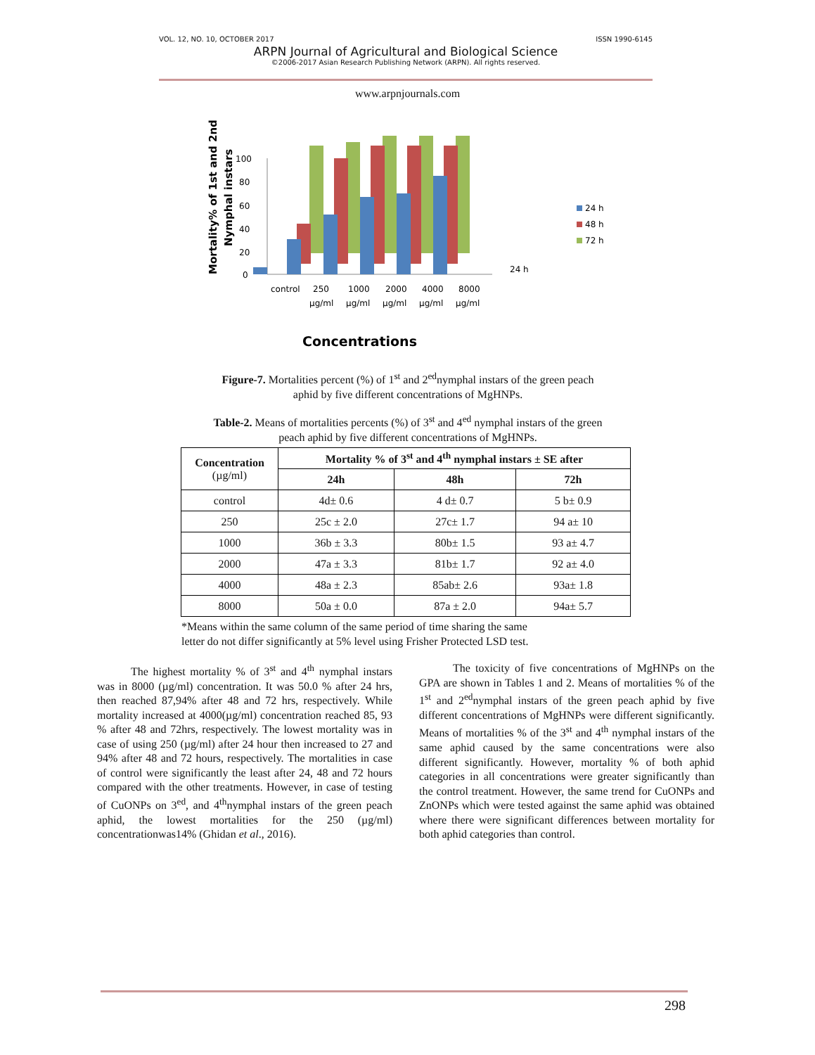VOL. 12, NO. 10, OCTOBER 2017 ISSN 1990-6145
ARPN Journal of Agricultural and Biological Science
©2006-2017 Asian Research Publishing Network (ARPN). All rights reserved.
www.arpnjournals.com
Mortality% of 1st and 2nd
Nymphal instars
0
20
40
60
80
100
control
250
1000
2000
4000
8000
µg/ml
µg/ml
µg/ml
µg/ml
µg/ml
24 h
24 h
48 h
72 h
Concentrations
Figure-7. Mortalities percent (%) of 1<sup>st</sup> and 2<sup>ed</sup>nymphal instars of the green peach aphid by five different concentrations of MgHNPs.
Table-2. Means of mortalities percents (%) of 3<sup>st</sup> and 4<sup>ed</sup> nymphal instars of the green peach aphid by five different concentrations of MgHNPs.
| Concentration (µg/ml) | Mortality % of 3<sup>st</sup> and 4<sup>th</sup> nymphal instars ± SE after | | |
| --- | --- | --- | --- |
| | 24h | 48h | 72h |
| control | 4d± 0.6 | 4 d± 0.7 | 5 b± 0.9 |
| 250 | 25c ± 2.0 | 27c± 1.7 | 94 a± 10 |
| 1000 | 36b ± 3.3 | 80b± 1.5 | 93 a± 4.7 |
| 2000 | 47a ± 3.3 | 81b± 1.7 | 92 a± 4.0 |
| 4000 | 48a ± 2.3 | 85ab± 2.6 | 93a± 1.8 |
| 8000 | 50a ± 0.0 | 87a ± 2.0 | 94a± 5.7 |
*Means within the same column of the same period of time sharing the same
letter do not differ significantly at 5% level using Frisher Protected LSD test.
   The highest mortality % of 3<sup>st</sup> and 4<sup>th</sup> nymphal instars was in 8000 (µg/ml) concentration. It was 50.0 % after 24 hrs, then reached 87,94% after 48 and 72 hrs, respectively. While mortality increased at 4000(µg/ml) concentration reached 85, 93 % after 48 and 72hrs, respectively. The lowest mortality was in case of using 250 (µg/ml) after 24 hour then increased to 27 and 94% after 48 and 72 hours, respectively. The mortalities in case of control were significantly the least after 24, 48 and 72 hours compared with the other treatments. However, in case of testing of CuONPs on 3<sup>ed</sup>, and 4<sup>th</sup>nymphal instars of the green peach aphid, the lowest mortalities for the 250 (µg/ml) concentrationwas14% (Ghidan et al., 2016).
   The toxicity of five concentrations of MgHNPs on the GPA are shown in Tables 1 and 2. Means of mortalities % of the 1<sup>st</sup> and 2<sup>ed</sup>nymphal instars of the green peach aphid by five different concentrations of MgHNPs were different significantly. Means of mortalities % of the 3<sup>st</sup> and 4<sup>th</sup> nymphal instars of the same aphid caused by the same concentrations were also different significantly. However, mortality % of both aphid categories in all concentrations were greater significantly than the control treatment. However, the same trend for CuONPs and ZnONPs which were tested against the same aphid was obtained where there were significant differences between mortality for both aphid categories than control.
298